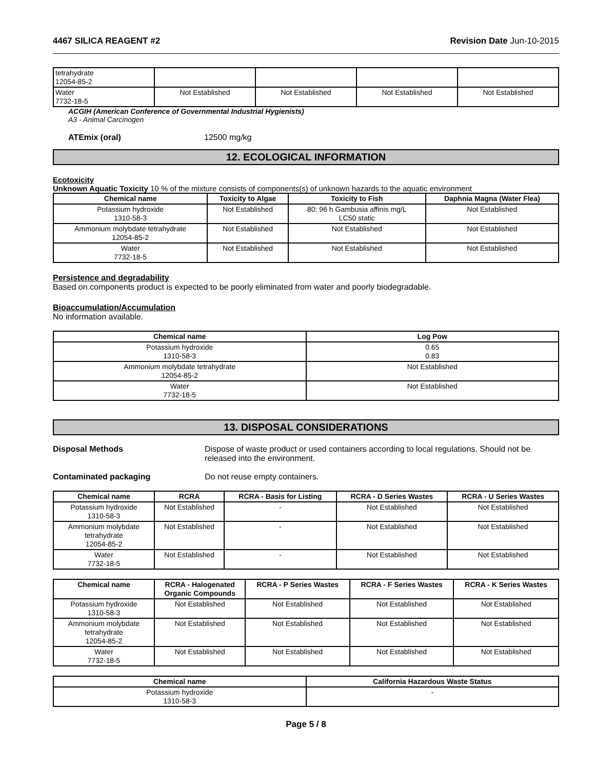4467 SILICA REAGENT #2 Revision Date Jun-10-2015
| tetrahydrate 12054-85-2 | | | | |
| Water 7732-18-5 | Not Established | Not Established | Not Established | Not Established |
ACGIH (American Conference of Governmental Industrial Hygienists)
A3 - Animal Carcinogen
ATEmix (oral) 12500 mg/kg
12. ECOLOGICAL INFORMATION
Ecotoxicity
Unknown Aquatic Toxicity 10 % of the mixture consists of components(s) of unknown hazards to the aquatic environment
| Chemical name | Toxicity to Algae | Toxicity to Fish | Daphnia Magna (Water Flea) |
| --- | --- | --- | --- |
| Potassium hydroxide 1310-58-3 | Not Established | 80: 96 h Gambusia affinis mg/L LC50 static | Not Established |
| Ammonium molybdate tetrahydrate 12054-85-2 | Not Established | Not Established | Not Established |
| Water 7732-18-5 | Not Established | Not Established | Not Established |
Persistence and degradability
Based on components product is expected to be poorly eliminated from water and poorly biodegradable.
Bioaccumulation/Accumulation
No information available.
| Chemical name | Log Pow |
| --- | --- |
| Potassium hydroxide 1310-58-3 | 0.65 0.83 |
| Ammonium molybdate tetrahydrate 12054-85-2 | Not Established |
| Water 7732-18-5 | Not Established |
13. DISPOSAL CONSIDERATIONS
Disposal Methods Dispose of waste product or used containers according to local regulations. Should not be released into the environment.
Contaminated packaging Do not reuse empty containers.
| Chemical name | RCRA | RCRA - Basis for Listing | RCRA - D Series Wastes | RCRA - U Series Wastes |
| --- | --- | --- | --- | --- |
| Potassium hydroxide 1310-58-3 | Not Established | - | Not Established | Not Established |
| Ammonium molybdate tetrahydrate 12054-85-2 | Not Established | - | Not Established | Not Established |
| Water 7732-18-5 | Not Established | - | Not Established | Not Established |
| Chemical name | RCRA - Halogenated Organic Compounds | RCRA - P Series Wastes | RCRA - F Series Wastes | RCRA - K Series Wastes |
| --- | --- | --- | --- | --- |
| Potassium hydroxide 1310-58-3 | Not Established | Not Established | Not Established | Not Established |
| Ammonium molybdate tetrahydrate 12054-85-2 | Not Established | Not Established | Not Established | Not Established |
| Water 7732-18-5 | Not Established | Not Established | Not Established | Not Established |
| Chemical name | California Hazardous Waste Status |
| --- | --- |
| Potassium hydroxide 1310-58-3 | - |
Page 5 / 8